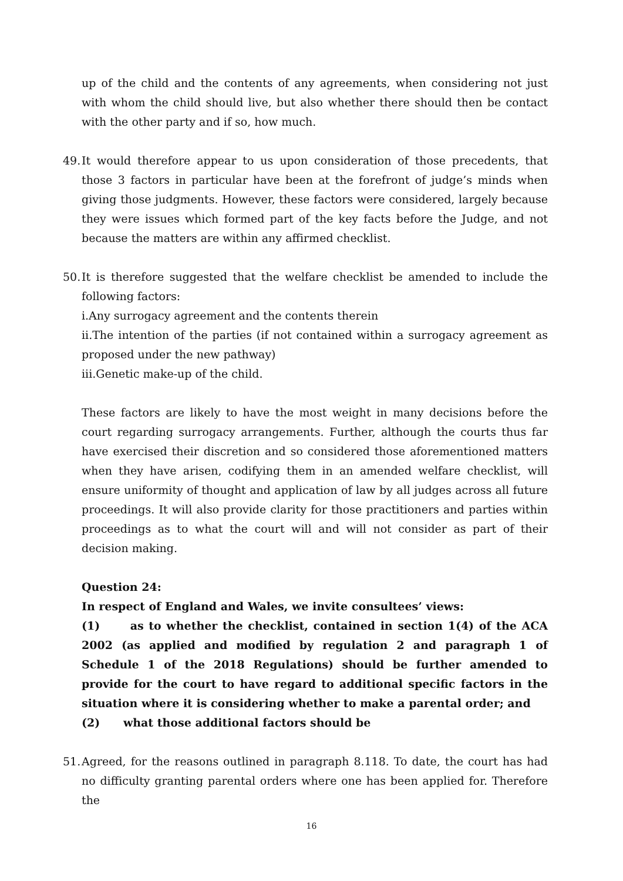up of the child and the contents of any agreements, when considering not just with whom the child should live, but also whether there should then be contact with the other party and if so, how much.
49.
It would therefore appear to us upon consideration of those precedents, that those 3 factors in particular have been at the forefront of judge’s minds when giving those judgments. However, these factors were considered, largely because they were issues which formed part of the key facts before the Judge, and not because the matters are within any affirmed checklist.
50.
It is therefore suggested that the welfare checklist be amended to include the following factors:
i.Any surrogacy agreement and the contents therein
ii.The intention of the parties (if not contained within a surrogacy agreement as proposed under the new pathway)
iii.Genetic make-up of the child.
These factors are likely to have the most weight in many decisions before the court regarding surrogacy arrangements. Further, although the courts thus far have exercised their discretion and so considered those aforementioned matters when they have arisen, codifying them in an amended welfare checklist, will ensure uniformity of thought and application of law by all judges across all future proceedings. It will also provide clarity for those practitioners and parties within proceedings as to what the court will and will not consider as part of their decision making.
Question 24:
In respect of England and Wales, we invite consultees’ views:
(1) as to whether the checklist, contained in section 1(4) of the ACA 2002 (as applied and modified by regulation 2 and paragraph 1 of Schedule 1 of the 2018 Regulations) should be further amended to provide for the court to have regard to additional specific factors in the situation where it is considering whether to make a parental order; and
(2) what those additional factors should be
51.
Agreed, for the reasons outlined in paragraph 8.118. To date, the court has had no difficulty granting parental orders where one has been applied for. Therefore the
16